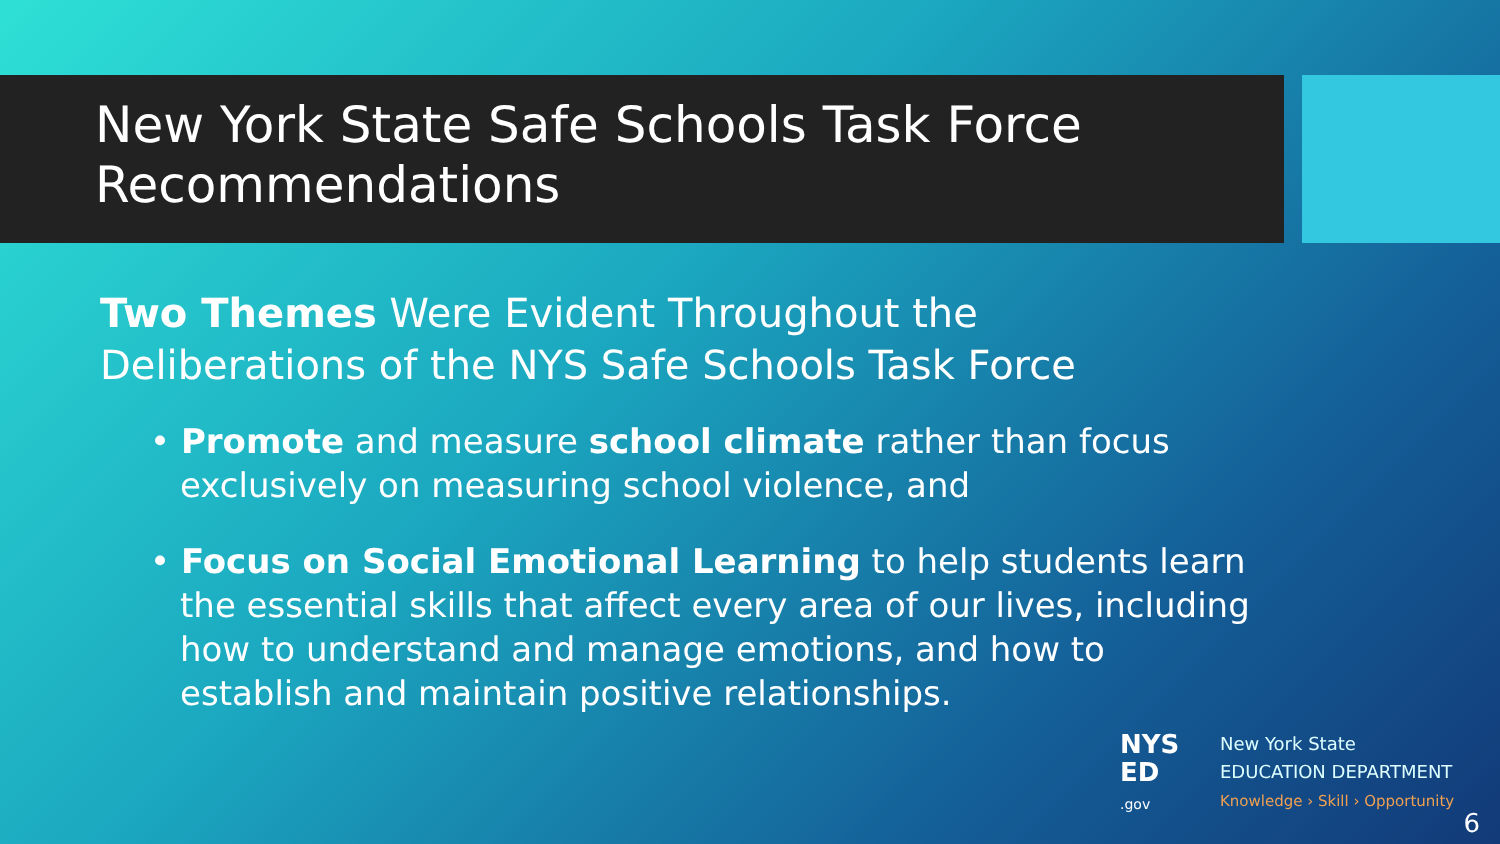New York State Safe Schools Task Force
Recommendations
Two Themes Were Evident Throughout the
Deliberations of the NYS Safe Schools Task Force
• Promote and measure school climate rather than focus exclusively on measuring school violence, and
• Focus on Social Emotional Learning to help students learn the essential skills that affect every area of our lives, including how to understand and manage emotions, and how to establish and maintain positive relationships.
NYS
ED
.gov
New York State
EDUCATION DEPARTMENT
Knowledge › Skill › Opportunity
6